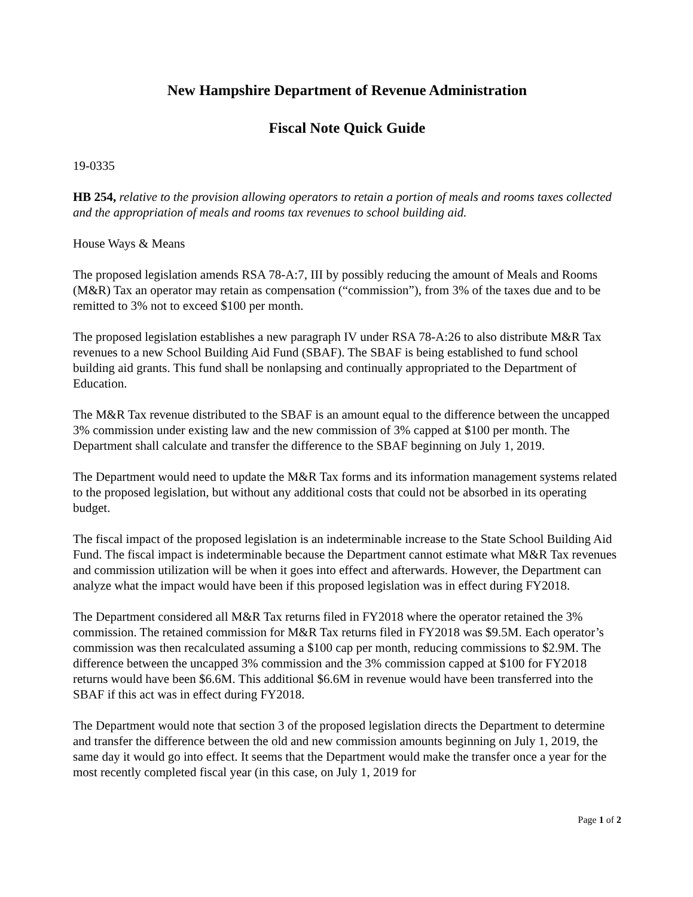New Hampshire Department of Revenue Administration
Fiscal Note Quick Guide
19-0335
HB 254, relative to the provision allowing operators to retain a portion of meals and rooms taxes collected and the appropriation of meals and rooms tax revenues to school building aid.
House Ways & Means
The proposed legislation amends RSA 78-A:7, III by possibly reducing the amount of Meals and Rooms (M&R) Tax an operator may retain as compensation (“commission”), from 3% of the taxes due and to be remitted to 3% not to exceed $100 per month.
The proposed legislation establishes a new paragraph IV under RSA 78-A:26 to also distribute M&R Tax revenues to a new School Building Aid Fund (SBAF). The SBAF is being established to fund school building aid grants. This fund shall be nonlapsing and continually appropriated to the Department of Education.
The M&R Tax revenue distributed to the SBAF is an amount equal to the difference between the uncapped 3% commission under existing law and the new commission of 3% capped at $100 per month. The Department shall calculate and transfer the difference to the SBAF beginning on July 1, 2019.
The Department would need to update the M&R Tax forms and its information management systems related to the proposed legislation, but without any additional costs that could not be absorbed in its operating budget.
The fiscal impact of the proposed legislation is an indeterminable increase to the State School Building Aid Fund. The fiscal impact is indeterminable because the Department cannot estimate what M&R Tax revenues and commission utilization will be when it goes into effect and afterwards. However, the Department can analyze what the impact would have been if this proposed legislation was in effect during FY2018.
The Department considered all M&R Tax returns filed in FY2018 where the operator retained the 3% commission. The retained commission for M&R Tax returns filed in FY2018 was $9.5M. Each operator’s commission was then recalculated assuming a $100 cap per month, reducing commissions to $2.9M. The difference between the uncapped 3% commission and the 3% commission capped at $100 for FY2018 returns would have been $6.6M. This additional $6.6M in revenue would have been transferred into the SBAF if this act was in effect during FY2018.
The Department would note that section 3 of the proposed legislation directs the Department to determine and transfer the difference between the old and new commission amounts beginning on July 1, 2019, the same day it would go into effect. It seems that the Department would make the transfer once a year for the most recently completed fiscal year (in this case, on July 1, 2019 for
Page 1 of 2